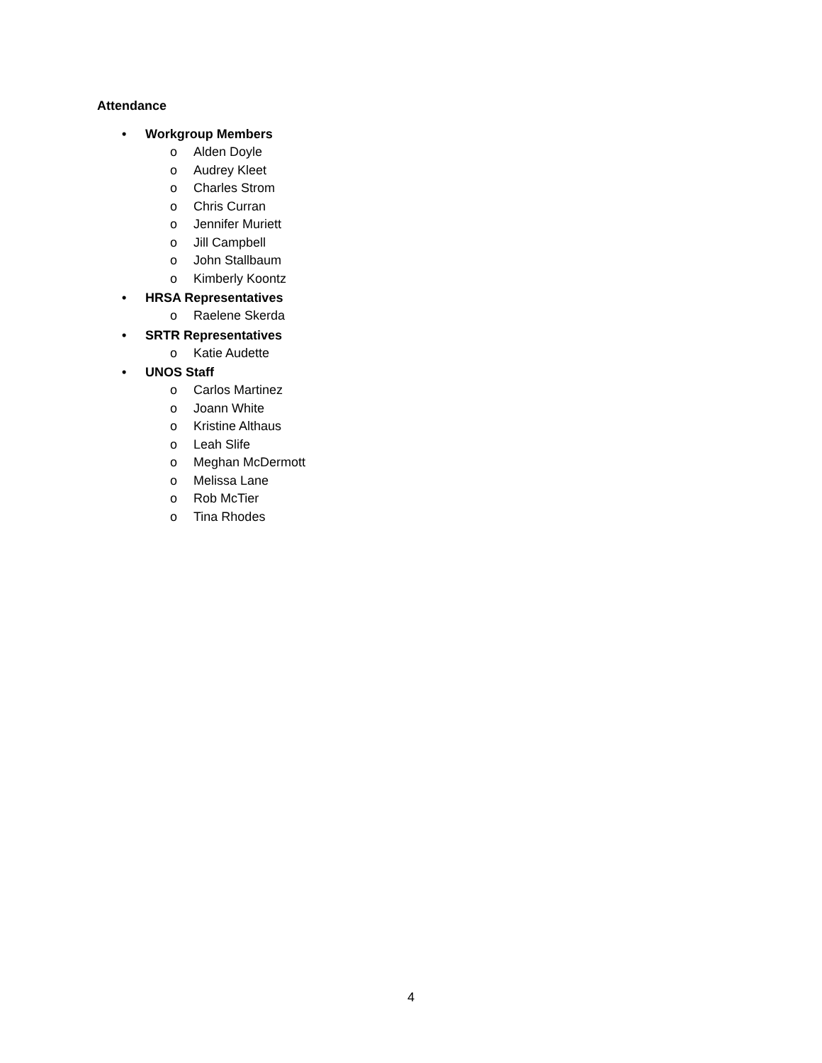Attendance
• Workgroup Members
o Alden Doyle
o Audrey Kleet
o Charles Strom
o Chris Curran
o Jennifer Muriett
o Jill Campbell
o John Stallbaum
o Kimberly Koontz
• HRSA Representatives
o Raelene Skerda
• SRTR Representatives
o Katie Audette
• UNOS Staff
o Carlos Martinez
o Joann White
o Kristine Althaus
o Leah Slife
o Meghan McDermott
o Melissa Lane
o Rob McTier
o Tina Rhodes
4